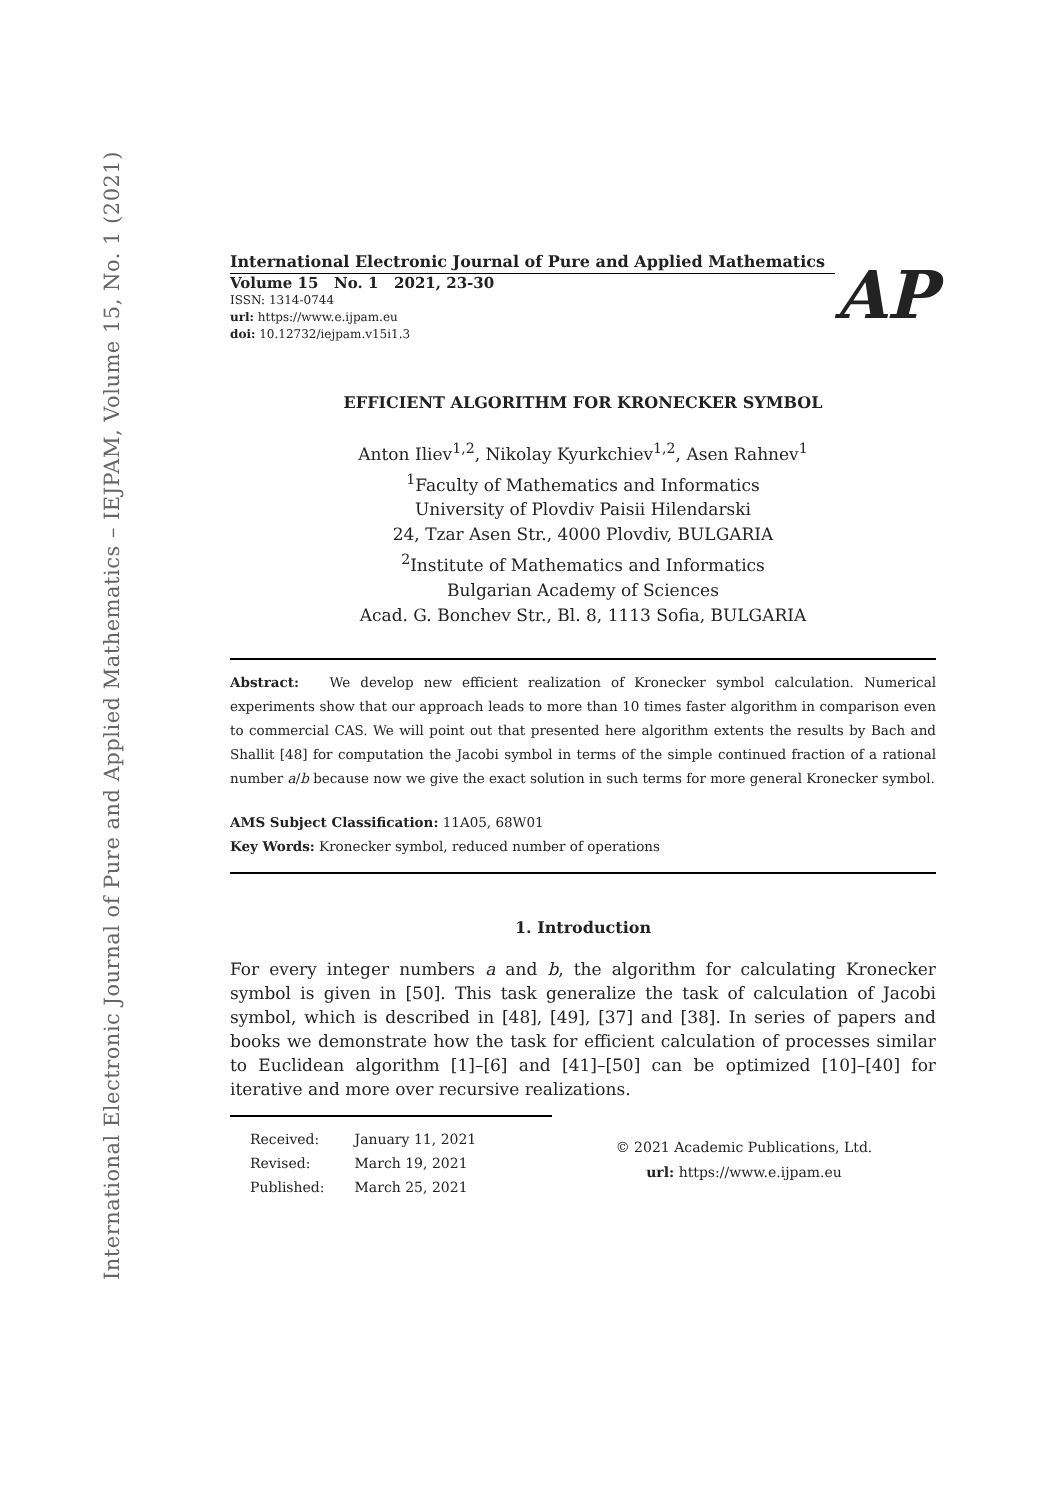International Electronic Journal of Pure and Applied Mathematics – IEJPAM, Volume 15, No. 1 (2021)
International Electronic Journal of Pure and Applied Mathematics
Volume 15 No. 1 2021, 23-30
ISSN: 1314-0744
url: https://www.e.ijpam.eu
doi: 10.12732/iejpam.v15i1.3
AP
EFFICIENT ALGORITHM FOR KRONECKER SYMBOL
Anton Iliev<sup>1,2</sup>, Nikolay Kyurkchiev<sup>1,2</sup>, Asen Rahnev<sup>1</sup>
<sup>1</sup> Faculty of Mathematics and Informatics
University of Plovdiv Paisii Hilendarski
24, Tzar Asen Str., 4000 Plovdiv, BULGARIA
<sup>2</sup> Institute of Mathematics and Informatics
Bulgarian Academy of Sciences
Acad. G. Bonchev Str., Bl. 8, 1113 Sofia, BULGARIA
Abstract: We develop new efficient realization of Kronecker symbol calculation. Numerical experiments show that our approach leads to more than 10 times faster algorithm in comparison even to commercial CAS. We will point out that presented here algorithm extents the results by Bach and Shallit [48] for computation the Jacobi symbol in terms of the simple continued fraction of a rational number a/b because now we give the exact solution in such terms for more general Kronecker symbol.
AMS Subject Classification: 11A05, 68W01
Key Words: Kronecker symbol, reduced number of operations
1. Introduction
For every integer numbers a and b, the algorithm for calculating Kronecker symbol is given in [50]. This task generalize the task of calculation of Jacobi symbol, which is described in [48], [49], [37] and [38]. In series of papers and books we demonstrate how the task for efficient calculation of processes similar to Euclidean algorithm [1]–[6] and [41]–[50] can be optimized [10]–[40] for iterative and more over recursive realizations.
| Received: | January 11, 2021 |
| Revised: | March 19, 2021 |
| Published: | March 25, 2021 |
© 2021 Academic Publications, Ltd.
url: https://www.e.ijpam.eu